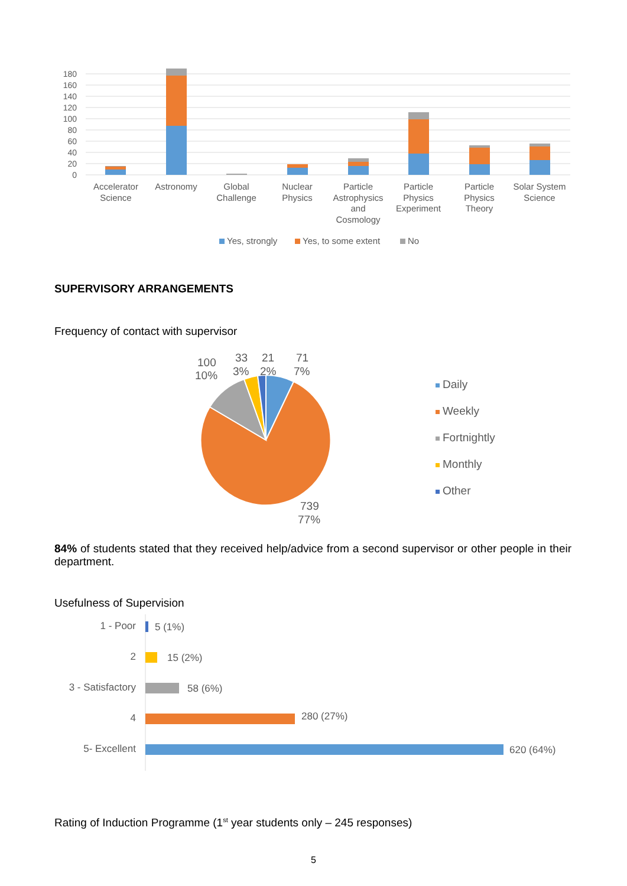180
160
140
120
100
80
60
40
20
0
Accelerator
Science
Astronomy
Global
Challenge
Nuclear
Physics
Particle
Astrophysics
and
Cosmology
Particle
Physics
Experiment
Particle
Physics
Theory
Solar System
Science
Yes, strongly
Yes, to some extent
No
SUPERVISORY ARRANGEMENTS
Frequency of contact with supervisor
100
10%
33
3%
21
2%
71
7%
739
77%
Daily
Weekly
Fortnightly
Monthly
Other
84% of students stated that they received help/advice from a second supervisor or other people in their department.
Usefulness of Supervision
1 - Poor
2
3 - Satisfactory
4
5- Excellent
5 (1%)
15 (2%)
58 (6%)
280 (27%)
620 (64%)
Rating of Induction Programme (1<sup>st</sup> year students only – 245 responses)
5